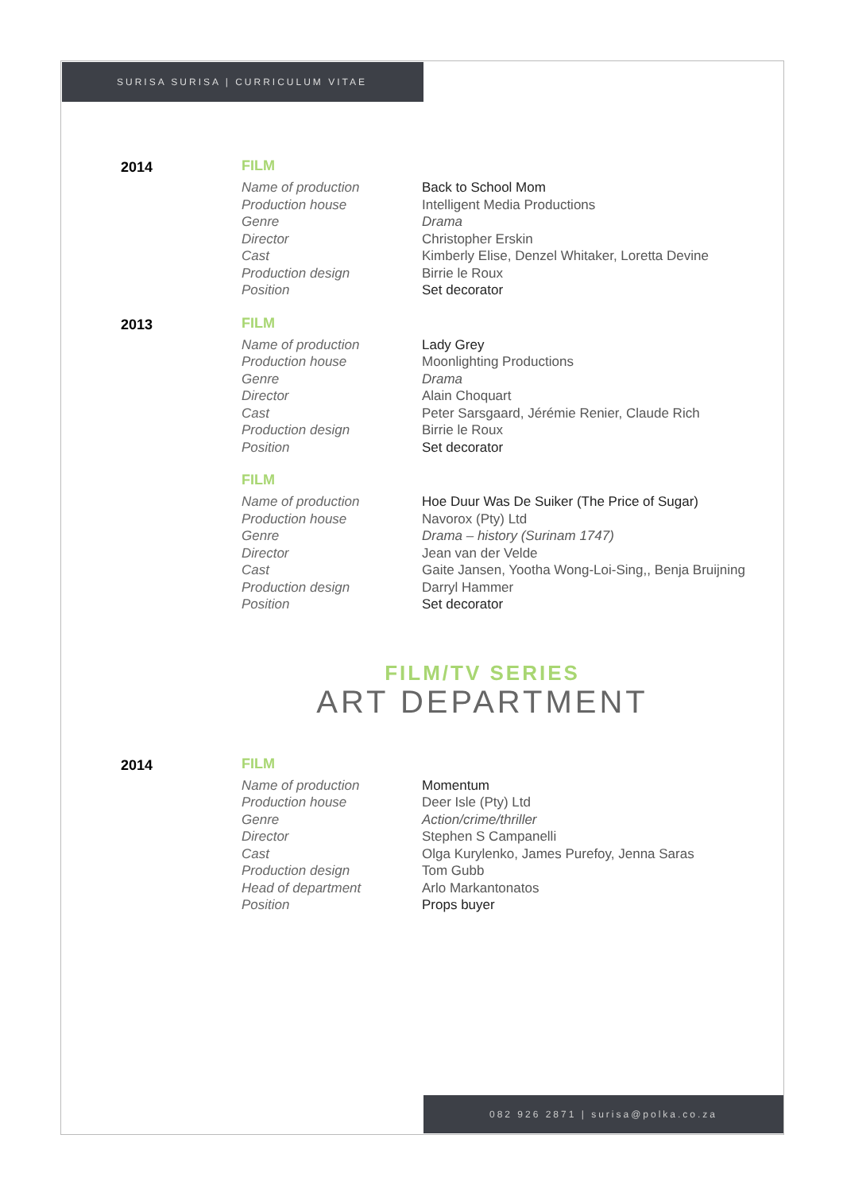SURISA SURISA | CURRICULUM VITAE
2014 FILM
Name of production Back to School Mom
Production house Intelligent Media Productions
Genre Drama
Director Christopher Erskin
Cast Kimberly Elise, Denzel Whitaker, Loretta Devine
Production design Birrie le Roux
Position Set decorator
2013 FILM
Name of production Lady Grey
Production house Moonlighting Productions
Genre Drama
Director Alain Choquart
Cast Peter Sarsgaard, Jérémie Renier, Claude Rich
Production design Birrie le Roux
Position Set decorator
FILM
Name of production Hoe Duur Was De Suiker (The Price of Sugar)
Production house Navorox (Pty) Ltd
Genre Drama – history (Surinam 1747)
Director Jean van der Velde
Cast Gaite Jansen, Yootha Wong-Loi-Sing,, Benja Bruijning
Production design Darryl Hammer
Position Set decorator
FILM/TV SERIES
ART DEPARTMENT
2014 FILM
Name of production Momentum
Production house Deer Isle (Pty) Ltd
Genre Action/crime/thriller
Director Stephen S Campanelli
Cast Olga Kurylenko, James Purefoy, Jenna Saras
Production design Tom Gubb
Head of department Arlo Markantonatos
Position Props buyer
082 926 2871 | surisa@polka.co.za